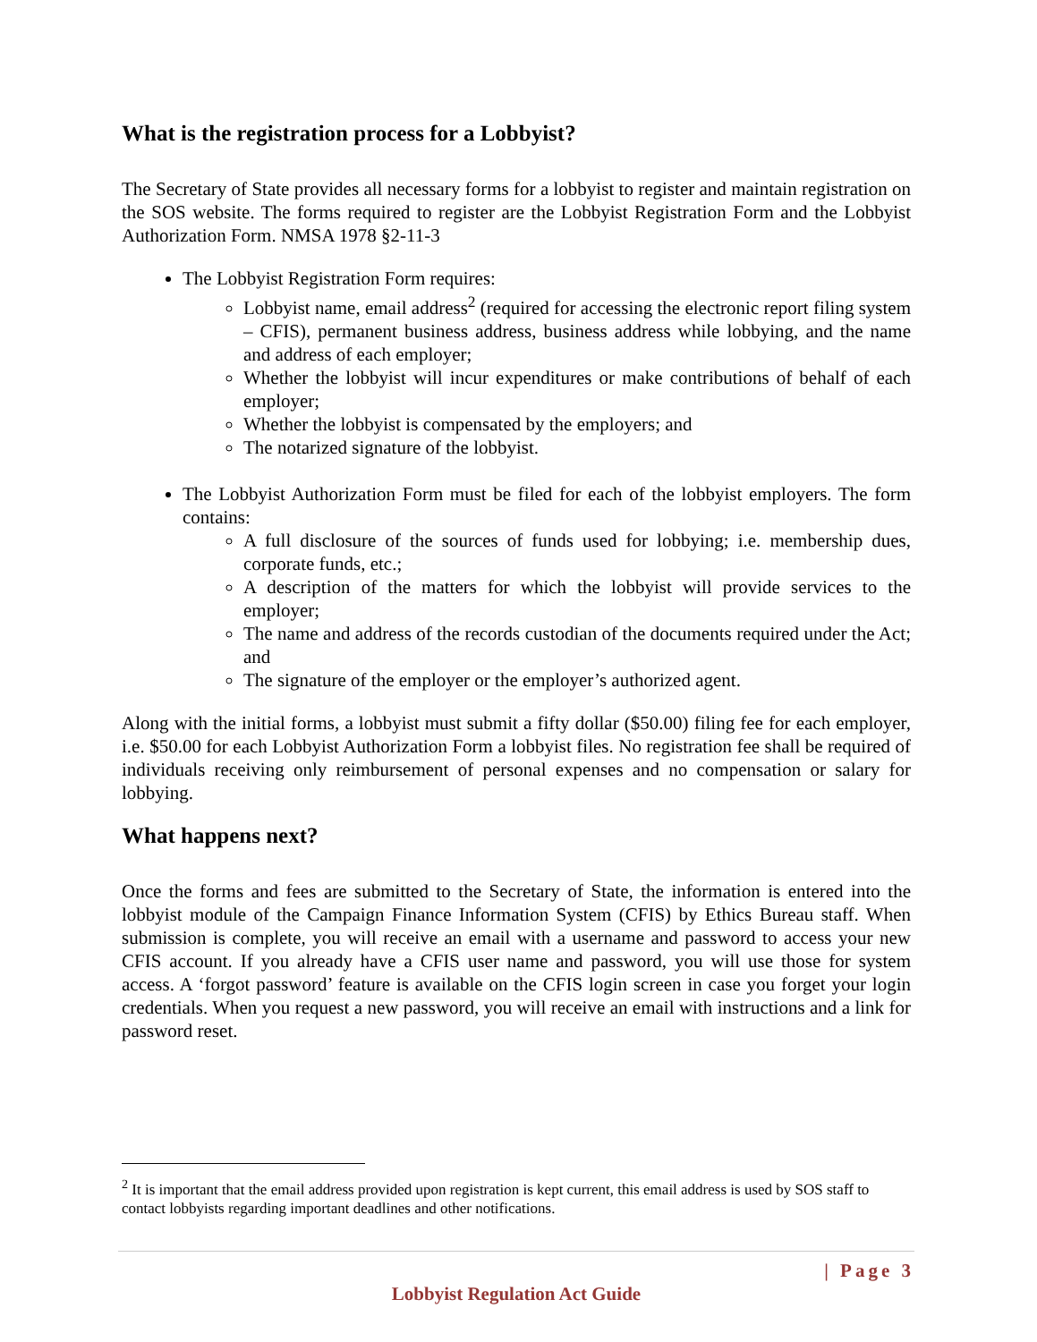What is the registration process for a Lobbyist?
The Secretary of State provides all necessary forms for a lobbyist to register and maintain registration on the SOS website. The forms required to register are the Lobbyist Registration Form and the Lobbyist Authorization Form. NMSA 1978 §2-11-3
The Lobbyist Registration Form requires:
Lobbyist name, email address<sup>2</sup> (required for accessing the electronic report filing system – CFIS), permanent business address, business address while lobbying, and the name and address of each employer;
Whether the lobbyist will incur expenditures or make contributions of behalf of each employer;
Whether the lobbyist is compensated by the employers; and
The notarized signature of the lobbyist.
The Lobbyist Authorization Form must be filed for each of the lobbyist employers. The form contains:
A full disclosure of the sources of funds used for lobbying; i.e. membership dues, corporate funds, etc.;
A description of the matters for which the lobbyist will provide services to the employer;
The name and address of the records custodian of the documents required under the Act; and
The signature of the employer or the employer’s authorized agent.
Along with the initial forms, a lobbyist must submit a fifty dollar ($50.00) filing fee for each employer, i.e. $50.00 for each Lobbyist Authorization Form a lobbyist files. No registration fee shall be required of individuals receiving only reimbursement of personal expenses and no compensation or salary for lobbying.
What happens next?
Once the forms and fees are submitted to the Secretary of State, the information is entered into the lobbyist module of the Campaign Finance Information System (CFIS) by Ethics Bureau staff. When submission is complete, you will receive an email with a username and password to access your new CFIS account. If you already have a CFIS user name and password, you will use those for system access. A ‘forgot password’ feature is available on the CFIS login screen in case you forget your login credentials. When you request a new password, you will receive an email with instructions and a link for password reset.
<sup>2</sup> It is important that the email address provided upon registration is kept current, this email address is used by SOS staff to contact lobbyists regarding important deadlines and other notifications.
| Page 3
Lobbyist Regulation Act Guide